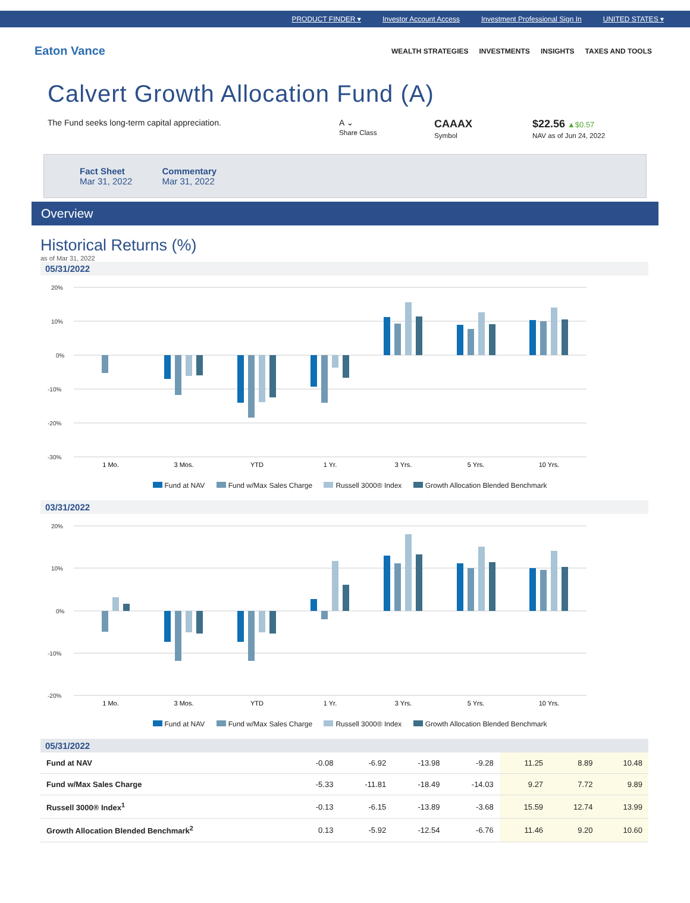PRODUCT FINDER ▾ Investor Account Access Investment Professional Sign In UNITED STATES ▾
Eaton Vance
WEALTH STRATEGIES INVESTMENTS INSIGHTS TAXES AND TOOLS
Calvert Growth Allocation Fund (A)
The Fund seeks long-term capital appreciation. A ⌄
Share Class
CAAAX
Symbol
$22.56 ▲$0.57
NAV as of Jun 24, 2022
Fact Sheet
Mar 31, 2022
Commentary
Mar 31, 2022
Overview
Historical Returns (%)
as of Mar 31, 2022
05/31/2022
20%
10%
0%
-10%
-20%
-30%
1 Mo.
3 Mos.
YTD
1 Yr.
3 Yrs.
5 Yrs.
10 Yrs.
Fund at NAV Fund w/Max Sales Charge Russell 3000® Index Growth Allocation Blended Benchmark
03/31/2022
20%
10%
0%
-10%
-20%
1 Mo.
3 Mos.
YTD
1 Yr.
3 Yrs.
5 Yrs.
10 Yrs.
Fund at NAV Fund w/Max Sales Charge Russell 3000® Index Growth Allocation Blended Benchmark
05/31/2022
| Fund at NAV | -0.08 | -6.92 | -13.98 | -9.28 | 11.25 | 8.89 | 10.48 |
| Fund w/Max Sales Charge | -5.33 | -11.81 | -18.49 | -14.03 | 9.27 | 7.72 | 9.89 |
| Russell 3000® Index<sup>1</sup> | -0.13 | -6.15 | -13.89 | -3.68 | 15.59 | 12.74 | 13.99 |
| Growth Allocation Blended Benchmark<sup>2</sup> | 0.13 | -5.92 | -12.54 | -6.76 | 11.46 | 9.20 | 10.60 |